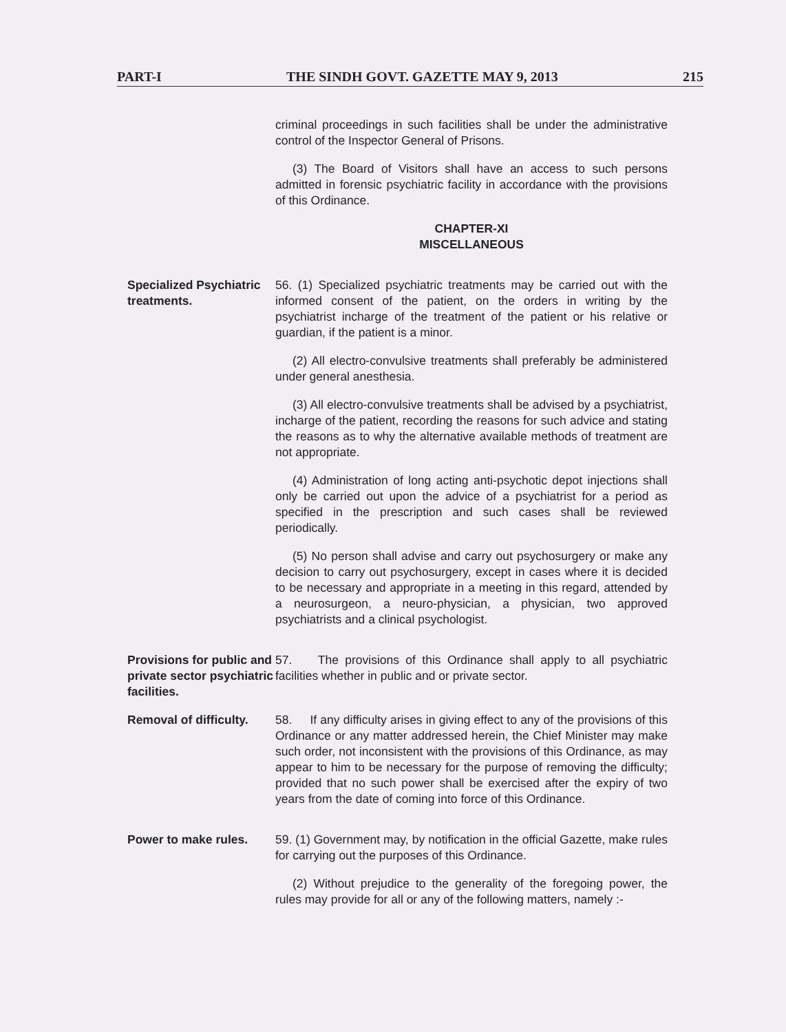PART-I THE SINDH GOVT. GAZETTE MAY 9, 2013 215
criminal proceedings in such facilities shall be under the administrative control of the Inspector General of Prisons.
(3) The Board of Visitors shall have an access to such persons admitted in forensic psychiatric facility in accordance with the provisions of this Ordinance.
CHAPTER-XI
MISCELLANEOUS
Specialized Psychiatric treatments.
56. (1) Specialized psychiatric treatments may be carried out with the informed consent of the patient, on the orders in writing by the psychiatrist incharge of the treatment of the patient or his relative or guardian, if the patient is a minor.
(2) All electro-convulsive treatments shall preferably be administered under general anesthesia.
(3) All electro-convulsive treatments shall be advised by a psychiatrist, incharge of the patient, recording the reasons for such advice and stating the reasons as to why the alternative available methods of treatment are not appropriate.
(4) Administration of long acting anti-psychotic depot injections shall only be carried out upon the advice of a psychiatrist for a period as specified in the prescription and such cases shall be reviewed periodically.
(5) No person shall advise and carry out psychosurgery or make any decision to carry out psychosurgery, except in cases where it is decided to be necessary and appropriate in a meeting in this regard, attended by a neurosurgeon, a neuro-physician, a physician, two approved psychiatrists and a clinical psychologist.
Provisions for public and private sector psychiatric facilities.
57. The provisions of this Ordinance shall apply to all psychiatric facilities whether in public and or private sector.
Removal of difficulty.
58. If any difficulty arises in giving effect to any of the provisions of this Ordinance or any matter addressed herein, the Chief Minister may make such order, not inconsistent with the provisions of this Ordinance, as may appear to him to be necessary for the purpose of removing the difficulty; provided that no such power shall be exercised after the expiry of two years from the date of coming into force of this Ordinance.
Power to make rules. 59. (1) Government may, by notification in the official Gazette, make rules for carrying out the purposes of this Ordinance.
(2) Without prejudice to the generality of the foregoing power, the rules may provide for all or any of the following matters, namely :-